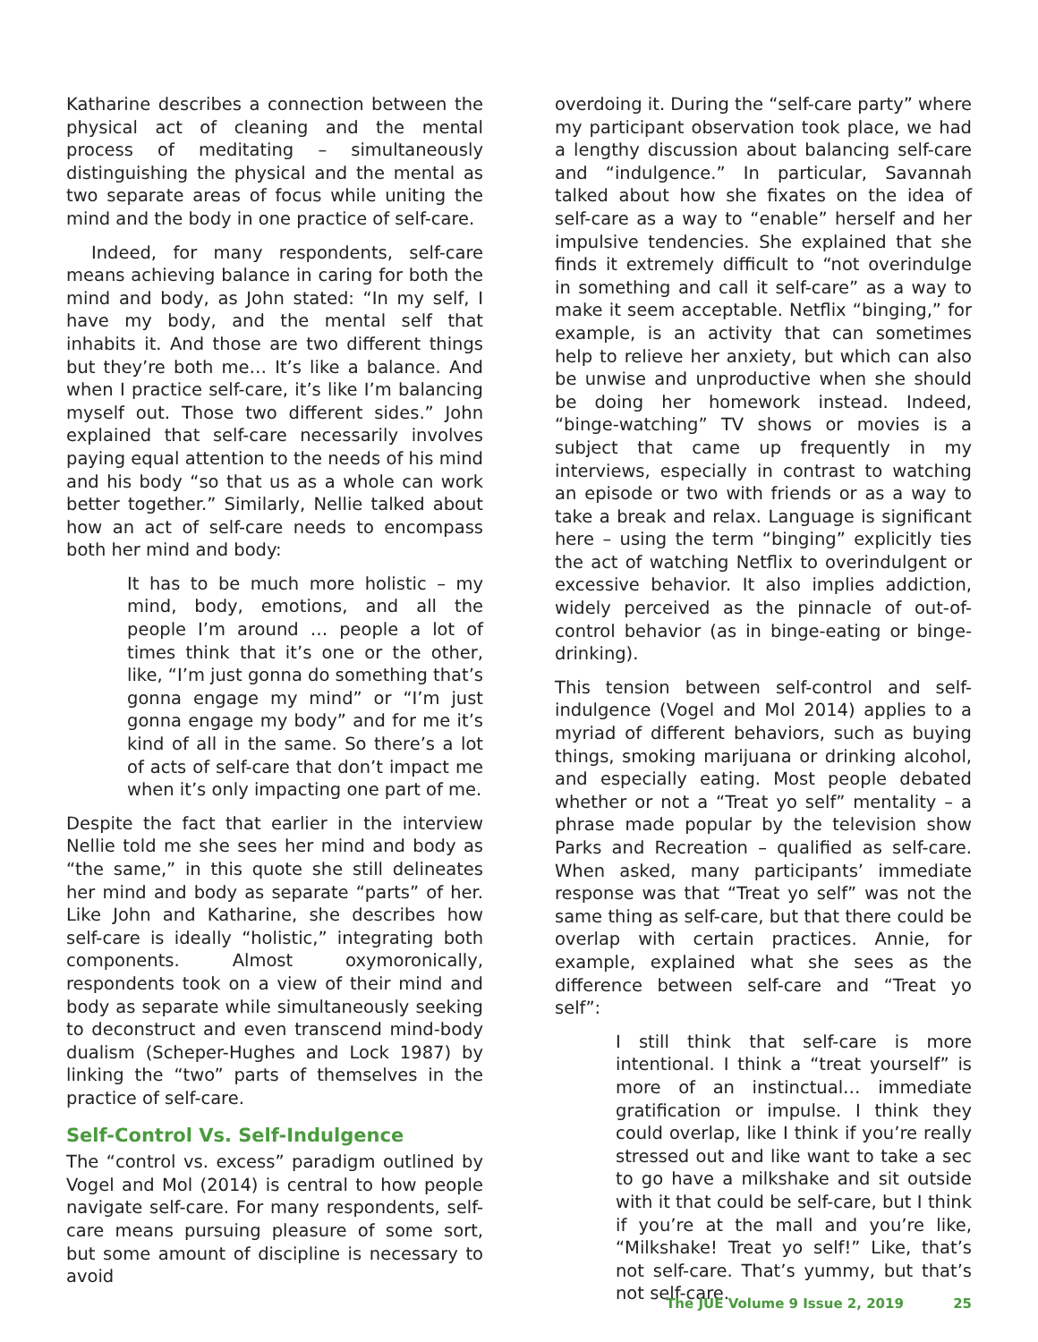Katharine describes a connection between the physical act of cleaning and the mental process of meditating – simultaneously distinguishing the physical and the mental as two separate areas of focus while uniting the mind and the body in one practice of self-care.
Indeed, for many respondents, self-care means achieving balance in caring for both the mind and body, as John stated: “In my self, I have my body, and the mental self that inhabits it. And those are two different things but they’re both me… It’s like a balance. And when I practice self-care, it’s like I’m balancing myself out. Those two different sides.” John explained that self-care necessarily involves paying equal attention to the needs of his mind and his body “so that us as a whole can work better together.” Similarly, Nellie talked about how an act of self-care needs to encompass both her mind and body:
It has to be much more holistic – my mind, body, emotions, and all the people I’m around … people a lot of times think that it’s one or the other, like, “I’m just gonna do something that’s gonna engage my mind” or “I’m just gonna engage my body” and for me it’s kind of all in the same. So there’s a lot of acts of self-care that don’t impact me when it’s only impacting one part of me.
Despite the fact that earlier in the interview Nellie told me she sees her mind and body as “the same,” in this quote she still delineates her mind and body as separate “parts” of her. Like John and Katharine, she describes how self-care is ideally “holistic,” integrating both components. Almost oxymoronically, respondents took on a view of their mind and body as separate while simultaneously seeking to deconstruct and even transcend mind-body dualism (Scheper-Hughes and Lock 1987) by linking the “two” parts of themselves in the practice of self-care.
Self-Control Vs. Self-Indulgence
The “control vs. excess” paradigm outlined by Vogel and Mol (2014) is central to how people navigate self-care. For many respondents, self-care means pursuing pleasure of some sort, but some amount of discipline is necessary to avoid
overdoing it. During the “self-care party” where my participant observation took place, we had a lengthy discussion about balancing self-care and “indulgence.” In particular, Savannah talked about how she fixates on the idea of self-care as a way to “enable” herself and her impulsive tendencies. She explained that she finds it extremely difficult to “not overindulge in something and call it self-care” as a way to make it seem acceptable. Netflix “binging,” for example, is an activity that can sometimes help to relieve her anxiety, but which can also be unwise and unproductive when she should be doing her homework instead. Indeed, “binge-watching” TV shows or movies is a subject that came up frequently in my interviews, especially in contrast to watching an episode or two with friends or as a way to take a break and relax. Language is significant here – using the term “binging” explicitly ties the act of watching Netflix to overindulgent or excessive behavior. It also implies addiction, widely perceived as the pinnacle of out-of-control behavior (as in binge-eating or binge-drinking).
This tension between self-control and self-indulgence (Vogel and Mol 2014) applies to a myriad of different behaviors, such as buying things, smoking marijuana or drinking alcohol, and especially eating. Most people debated whether or not a “Treat yo self” mentality – a phrase made popular by the television show Parks and Recreation – qualified as self-care. When asked, many participants’ immediate response was that “Treat yo self” was not the same thing as self-care, but that there could be overlap with certain practices. Annie, for example, explained what she sees as the difference between self-care and “Treat yo self”:
I still think that self-care is more intentional. I think a “treat yourself” is more of an instinctual… immediate gratification or impulse. I think they could overlap, like I think if you’re really stressed out and like want to take a sec to go have a milkshake and sit outside with it that could be self-care, but I think if you’re at the mall and you’re like, “Milkshake! Treat yo self!” Like, that’s not self-care. That’s yummy, but that’s not self-care.
The JUE Volume 9 Issue 2, 2019 25